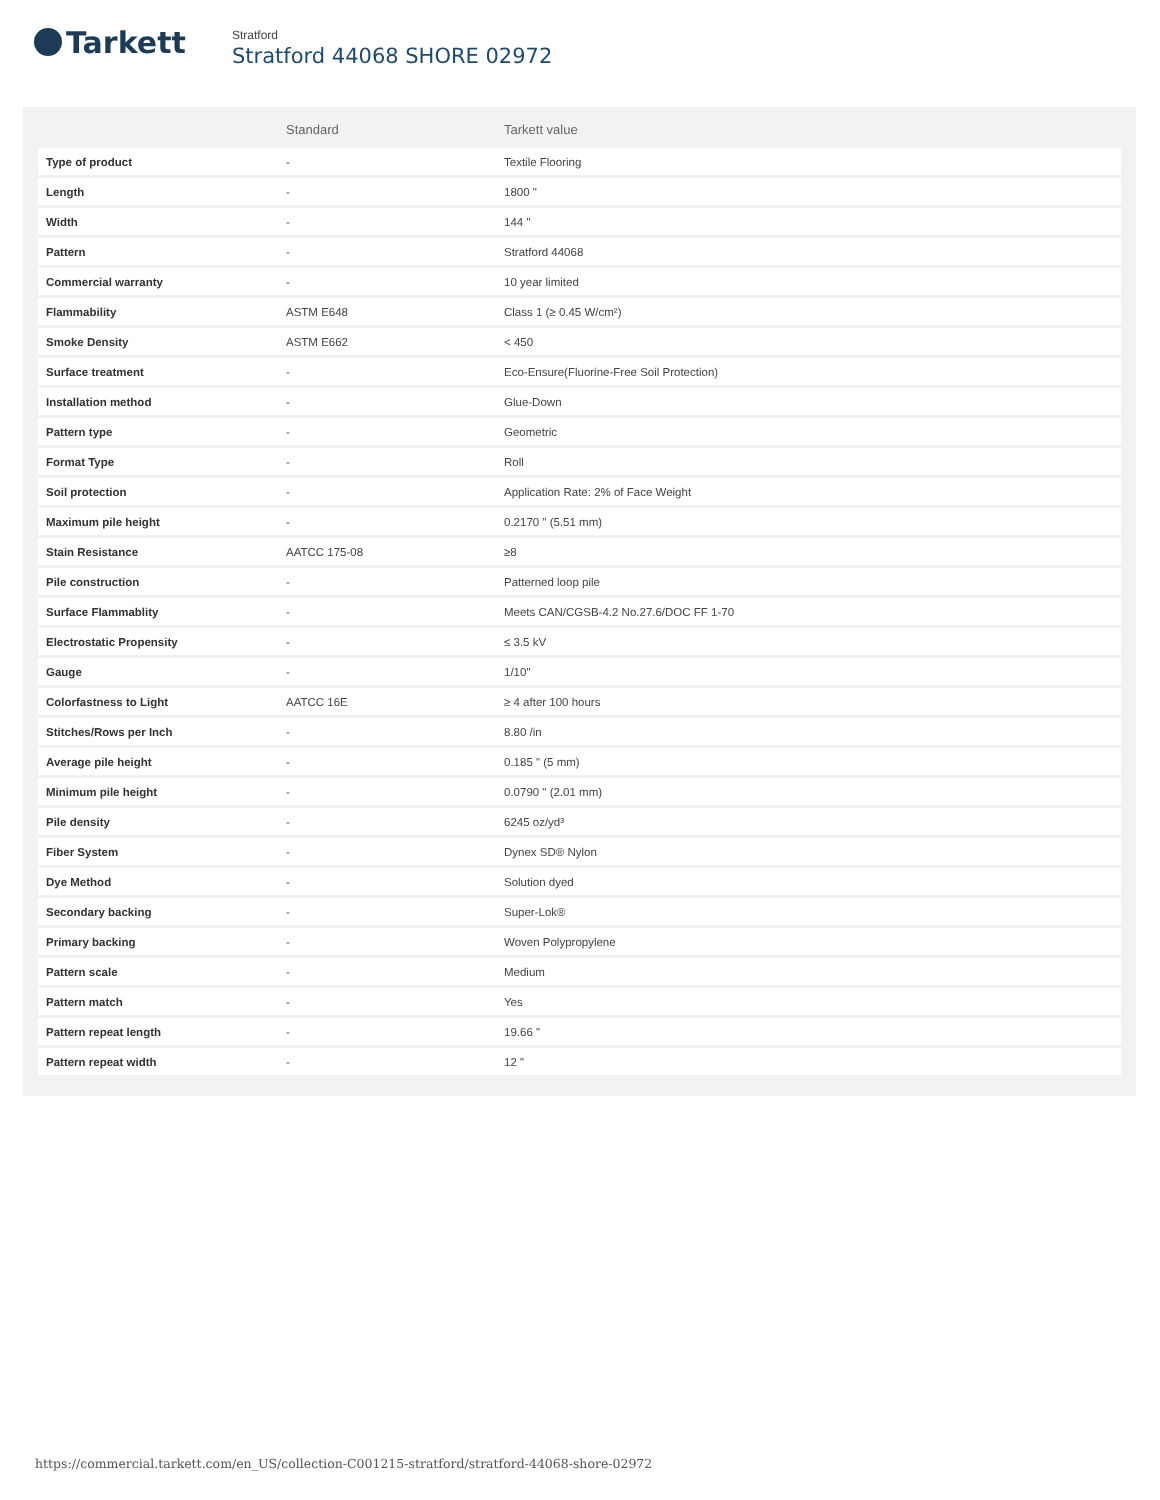Tarkett
Stratford
Stratford 44068 SHORE 02972
| | Standard | Tarkett value |
| --- | --- | --- |
| Type of product | - | Textile Flooring |
| Length | - | 1800 " |
| Width | - | 144 " |
| Pattern | - | Stratford 44068 |
| Commercial warranty | - | 10 year limited |
| Flammability | ASTM E648 | Class 1 (≥ 0.45 W/cm²) |
| Smoke Density | ASTM E662 | < 450 |
| Surface treatment | - | Eco-Ensure(Fluorine-Free Soil Protection) |
| Installation method | - | Glue-Down |
| Pattern type | - | Geometric |
| Format Type | - | Roll |
| Soil protection | - | Application Rate: 2% of Face Weight |
| Maximum pile height | - | 0.2170 " (5.51 mm) |
| Stain Resistance | AATCC 175-08 | ≥8 |
| Pile construction | - | Patterned loop pile |
| Surface Flammablity | - | Meets CAN/CGSB-4.2 No.27.6/DOC FF 1-70 |
| Electrostatic Propensity | - | ≤ 3.5 kV |
| Gauge | - | 1/10" |
| Colorfastness to Light | AATCC 16E | ≥ 4 after 100 hours |
| Stitches/Rows per Inch | - | 8.80 /in |
| Average pile height | - | 0.185 " (5 mm) |
| Minimum pile height | - | 0.0790 " (2.01 mm) |
| Pile density | - | 6245 oz/yd³ |
| Fiber System | - | Dynex SD® Nylon |
| Dye Method | - | Solution dyed |
| Secondary backing | - | Super-Lok® |
| Primary backing | - | Woven Polypropylene |
| Pattern scale | - | Medium |
| Pattern match | - | Yes |
| Pattern repeat length | - | 19.66 " |
| Pattern repeat width | - | 12 " |
https://commercial.tarkett.com/en_US/collection-C001215-stratford/stratford-44068-shore-02972